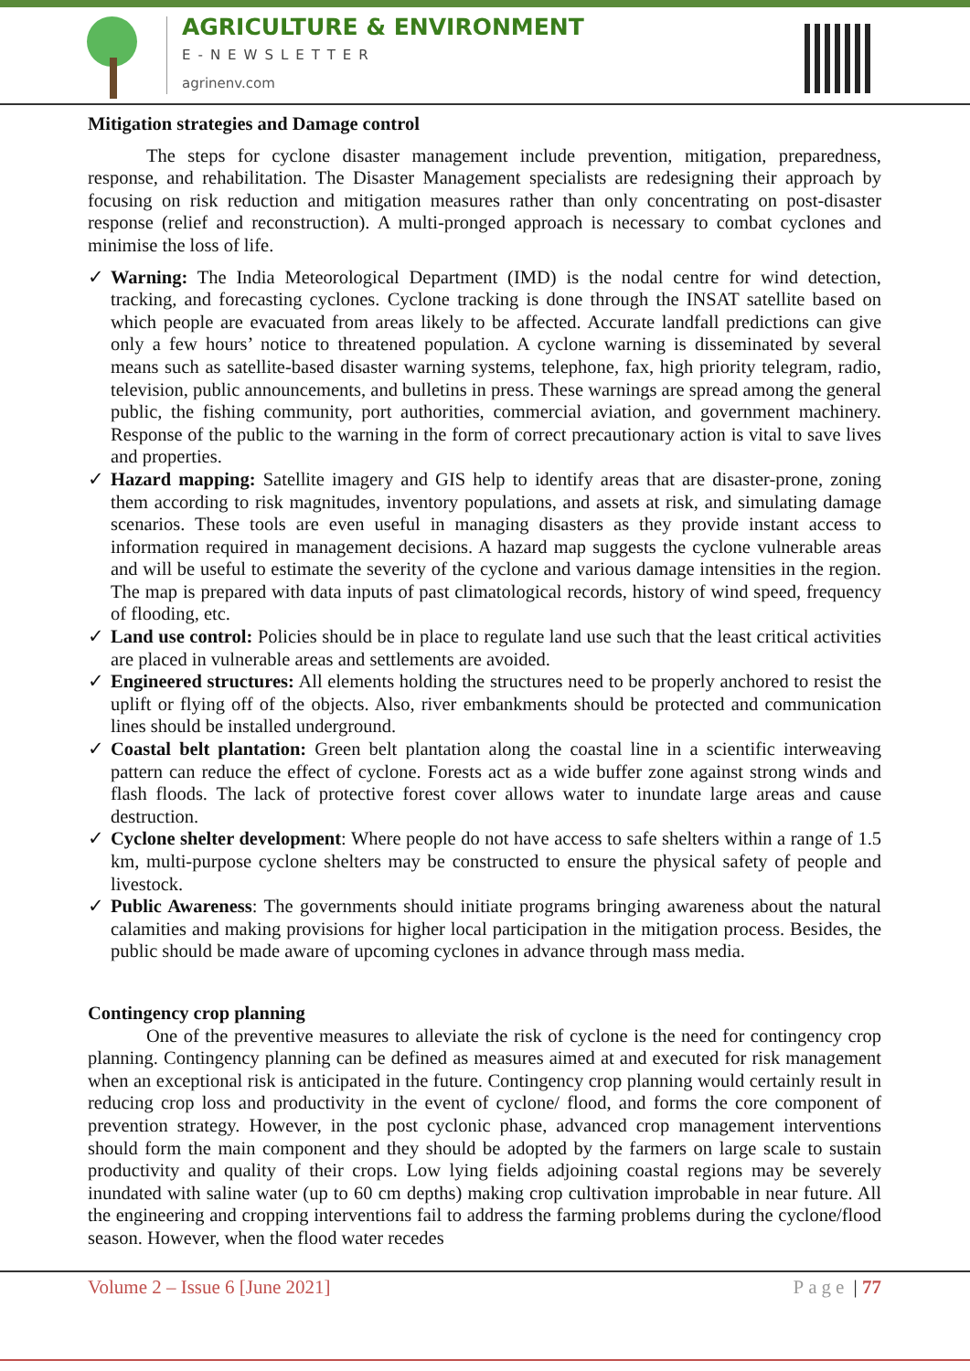AGRICULTURE & ENVIRONMENT
E-NEWSLETTER
agrinenv.com
Mitigation strategies and Damage control
The steps for cyclone disaster management include prevention, mitigation, preparedness, response, and rehabilitation. The Disaster Management specialists are redesigning their approach by focusing on risk reduction and mitigation measures rather than only concentrating on post-disaster response (relief and reconstruction). A multi-pronged approach is necessary to combat cyclones and minimise the loss of life.
✓ Warning: The India Meteorological Department (IMD) is the nodal centre for wind detection, tracking, and forecasting cyclones. Cyclone tracking is done through the INSAT satellite based on which people are evacuated from areas likely to be affected. Accurate landfall predictions can give only a few hours’ notice to threatened population. A cyclone warning is disseminated by several means such as satellite-based disaster warning systems, telephone, fax, high priority telegram, radio, television, public announcements, and bulletins in press. These warnings are spread among the general public, the fishing community, port authorities, commercial aviation, and government machinery. Response of the public to the warning in the form of correct precautionary action is vital to save lives and properties.
✓ Hazard mapping: Satellite imagery and GIS help to identify areas that are disaster-prone, zoning them according to risk magnitudes, inventory populations, and assets at risk, and simulating damage scenarios. These tools are even useful in managing disasters as they provide instant access to information required in management decisions. A hazard map suggests the cyclone vulnerable areas and will be useful to estimate the severity of the cyclone and various damage intensities in the region. The map is prepared with data inputs of past climatological records, history of wind speed, frequency of flooding, etc.
✓ Land use control: Policies should be in place to regulate land use such that the least critical activities are placed in vulnerable areas and settlements are avoided.
✓ Engineered structures: All elements holding the structures need to be properly anchored to resist the uplift or flying off of the objects. Also, river embankments should be protected and communication lines should be installed underground.
✓ Coastal belt plantation: Green belt plantation along the coastal line in a scientific interweaving pattern can reduce the effect of cyclone. Forests act as a wide buffer zone against strong winds and flash floods. The lack of protective forest cover allows water to inundate large areas and cause destruction.
✓ Cyclone shelter development: Where people do not have access to safe shelters within a range of 1.5 km, multi-purpose cyclone shelters may be constructed to ensure the physical safety of people and livestock.
✓ Public Awareness: The governments should initiate programs bringing awareness about the natural calamities and making provisions for higher local participation in the mitigation process. Besides, the public should be made aware of upcoming cyclones in advance through mass media.
Contingency crop planning
One of the preventive measures to alleviate the risk of cyclone is the need for contingency crop planning. Contingency planning can be defined as measures aimed at and executed for risk management when an exceptional risk is anticipated in the future. Contingency crop planning would certainly result in reducing crop loss and productivity in the event of cyclone/ flood, and forms the core component of prevention strategy. However, in the post cyclonic phase, advanced crop management interventions should form the main component and they should be adopted by the farmers on large scale to sustain productivity and quality of their crops. Low lying fields adjoining coastal regions may be severely inundated with saline water (up to 60 cm depths) making crop cultivation improbable in near future. All the engineering and cropping interventions fail to address the farming problems during the cyclone/flood season. However, when the flood water recedes
Volume 2 – Issue 6 [June 2021] Page | 77